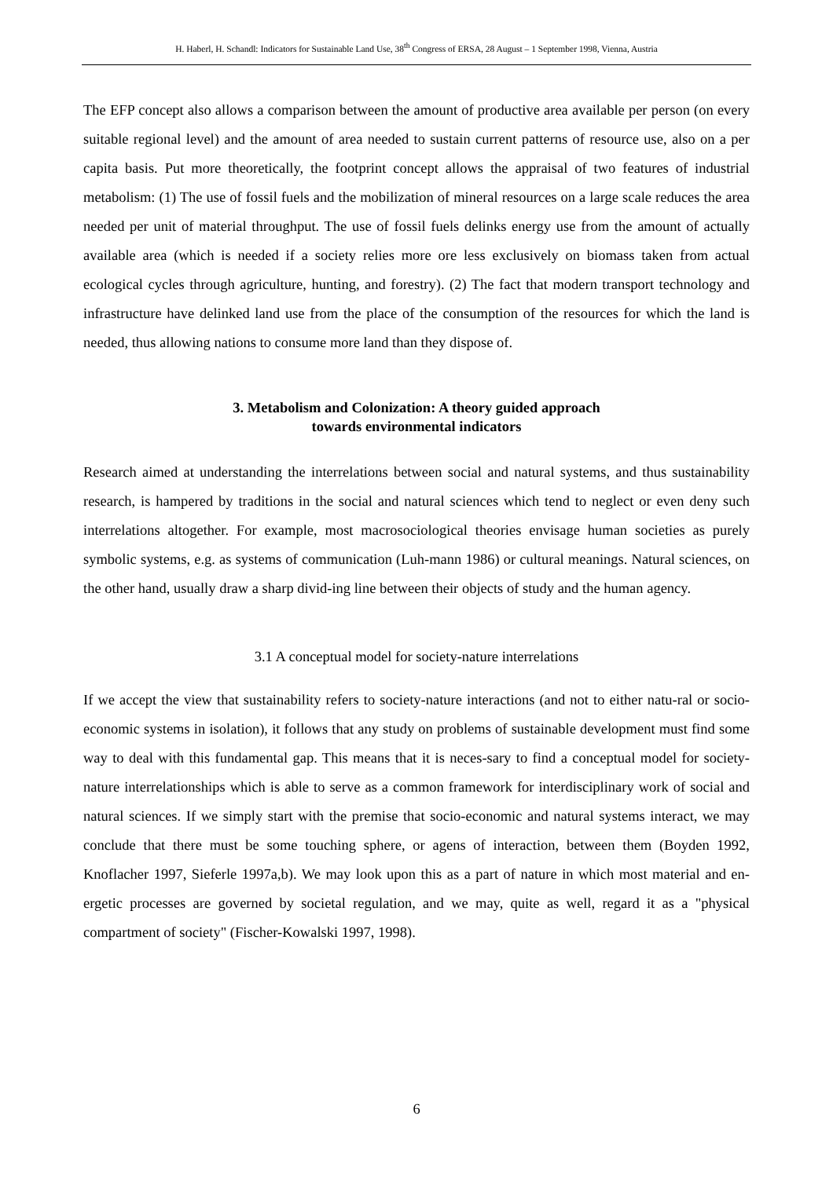H. Haberl, H. Schandl: Indicators for Sustainable Land Use, 38<sup>th</sup> Congress of ERSA, 28 August – 1 September 1998, Vienna, Austria
The EFP concept also allows a comparison between the amount of productive area available per person (on every suitable regional level) and the amount of area needed to sustain current patterns of resource use, also on a per capita basis. Put more theoretically, the footprint concept allows the appraisal of two features of industrial metabolism: (1) The use of fossil fuels and the mobilization of mineral resources on a large scale reduces the area needed per unit of material throughput. The use of fossil fuels delinks energy use from the amount of actually available area (which is needed if a society relies more ore less exclusively on biomass taken from actual ecological cycles through agriculture, hunting, and forestry). (2) The fact that modern transport technology and infrastructure have delinked land use from the place of the consumption of the resources for which the land is needed, thus allowing nations to consume more land than they dispose of.
3. Metabolism and Colonization: A theory guided approach
towards environmental indicators
Research aimed at understanding the interrelations between social and natural systems, and thus sustainability research, is hampered by traditions in the social and natural sciences which tend to neglect or even deny such interrelations altogether. For example, most macrosociological theories envisage human societies as purely symbolic systems, e.g. as systems of communication (Luh-mann 1986) or cultural meanings. Natural sciences, on the other hand, usually draw a sharp divid-ing line between their objects of study and the human agency.
3.1 A conceptual model for society-nature interrelations
If we accept the view that sustainability refers to society-nature interactions (and not to either natu-ral or socio-economic systems in isolation), it follows that any study on problems of sustainable development must find some way to deal with this fundamental gap. This means that it is neces-sary to find a conceptual model for society-nature interrelationships which is able to serve as a common framework for interdisciplinary work of social and natural sciences. If we simply start with the premise that socio-economic and natural systems interact, we may conclude that there must be some touching sphere, or agens of interaction, between them (Boyden 1992, Knoflacher 1997, Sieferle 1997a,b). We may look upon this as a part of nature in which most material and en-ergetic processes are governed by societal regulation, and we may, quite as well, regard it as a "physical compartment of society" (Fischer-Kowalski 1997, 1998).
6